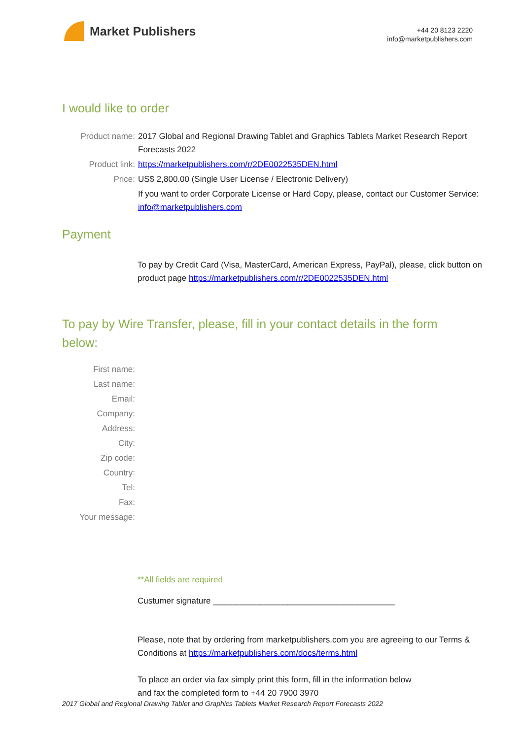Market Publishers
+44 20 8123 2220
info@marketpublishers.com
I would like to order
Product name: 2017 Global and Regional Drawing Tablet and Graphics Tablets Market Research Report Forecasts 2022
Product link: https://marketpublishers.com/r/2DE0022535DEN.html
Price: US$ 2,800.00 (Single User License / Electronic Delivery)
If you want to order Corporate License or Hard Copy, please, contact our Customer Service:
info@marketpublishers.com
Payment
To pay by Credit Card (Visa, MasterCard, American Express, PayPal), please, click button on product page https://marketpublishers.com/r/2DE0022535DEN.html
To pay by Wire Transfer, please, fill in your contact details in the form below:
First name:
Last name:
Email:
Company:
Address:
City:
Zip code:
Country:
Tel:
Fax:
Your message:
**All fields are required
Custumer signature _______________________________________
Please, note that by ordering from marketpublishers.com you are agreeing to our Terms & Conditions at https://marketpublishers.com/docs/terms.html
To place an order via fax simply print this form, fill in the information below
and fax the completed form to +44 20 7900 3970
2017 Global and Regional Drawing Tablet and Graphics Tablets Market Research Report Forecasts 2022